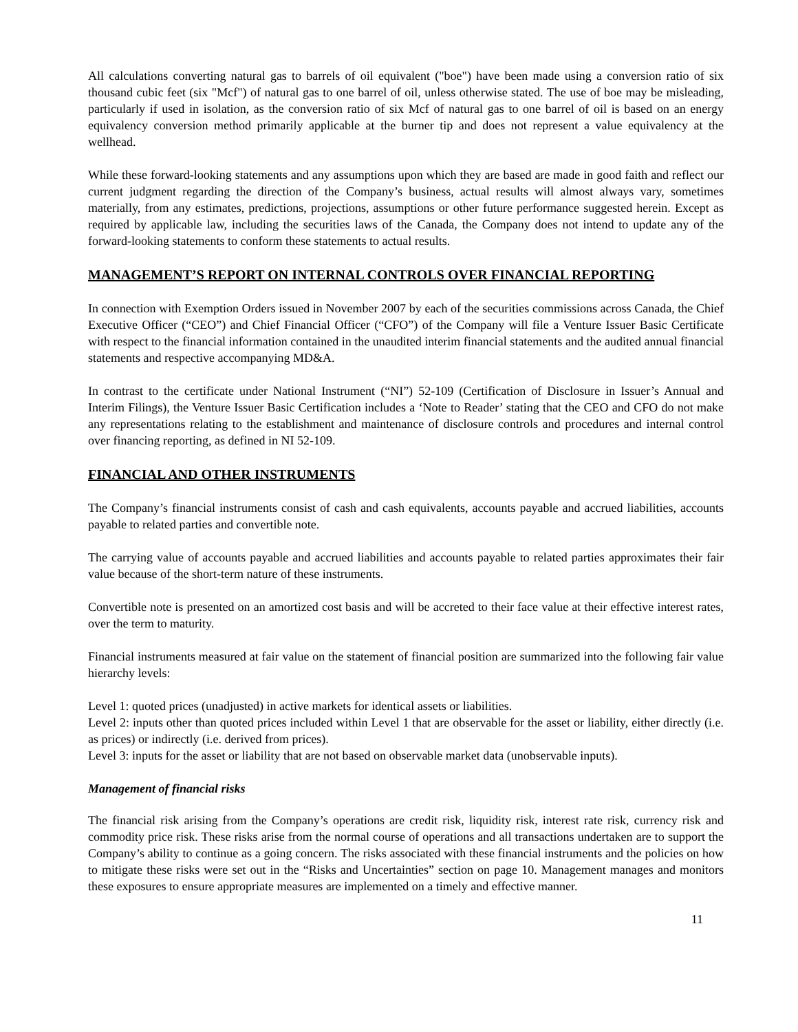All calculations converting natural gas to barrels of oil equivalent ("boe") have been made using a conversion ratio of six thousand cubic feet (six "Mcf") of natural gas to one barrel of oil, unless otherwise stated. The use of boe may be misleading, particularly if used in isolation, as the conversion ratio of six Mcf of natural gas to one barrel of oil is based on an energy equivalency conversion method primarily applicable at the burner tip and does not represent a value equivalency at the wellhead.
While these forward-looking statements and any assumptions upon which they are based are made in good faith and reflect our current judgment regarding the direction of the Company’s business, actual results will almost always vary, sometimes materially, from any estimates, predictions, projections, assumptions or other future performance suggested herein. Except as required by applicable law, including the securities laws of the Canada, the Company does not intend to update any of the forward-looking statements to conform these statements to actual results.
MANAGEMENT’S REPORT ON INTERNAL CONTROLS OVER FINANCIAL REPORTING
In connection with Exemption Orders issued in November 2007 by each of the securities commissions across Canada, the Chief Executive Officer (“CEO”) and Chief Financial Officer (“CFO”) of the Company will file a Venture Issuer Basic Certificate with respect to the financial information contained in the unaudited interim financial statements and the audited annual financial statements and respective accompanying MD&A.
In contrast to the certificate under National Instrument (“NI”) 52-109 (Certification of Disclosure in Issuer’s Annual and Interim Filings), the Venture Issuer Basic Certification includes a ‘Note to Reader’ stating that the CEO and CFO do not make any representations relating to the establishment and maintenance of disclosure controls and procedures and internal control over financing reporting, as defined in NI 52-109.
FINANCIAL AND OTHER INSTRUMENTS
The Company’s financial instruments consist of cash and cash equivalents, accounts payable and accrued liabilities, accounts payable to related parties and convertible note.
The carrying value of accounts payable and accrued liabilities and accounts payable to related parties approximates their fair value because of the short-term nature of these instruments.
Convertible note is presented on an amortized cost basis and will be accreted to their face value at their effective interest rates, over the term to maturity.
Financial instruments measured at fair value on the statement of financial position are summarized into the following fair value hierarchy levels:
Level 1: quoted prices (unadjusted) in active markets for identical assets or liabilities.
Level 2: inputs other than quoted prices included within Level 1 that are observable for the asset or liability, either directly (i.e. as prices) or indirectly (i.e. derived from prices).
Level 3: inputs for the asset or liability that are not based on observable market data (unobservable inputs).
Management of financial risks
The financial risk arising from the Company’s operations are credit risk, liquidity risk, interest rate risk, currency risk and commodity price risk. These risks arise from the normal course of operations and all transactions undertaken are to support the Company’s ability to continue as a going concern. The risks associated with these financial instruments and the policies on how to mitigate these risks were set out in the “Risks and Uncertainties” section on page 10. Management manages and monitors these exposures to ensure appropriate measures are implemented on a timely and effective manner.
11